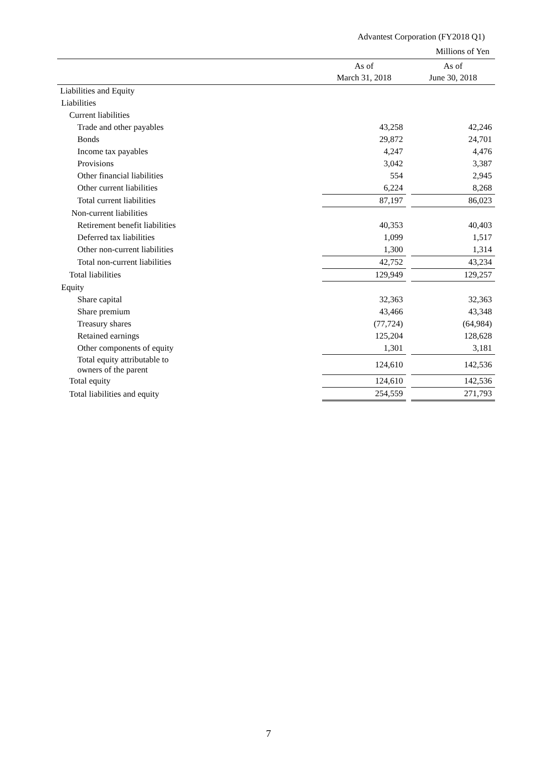Advantest Corporation (FY2018 Q1)
Millions of Yen
| | As of March 31, 2018 | | As of June 30, 2018 |
| --- | --- | --- | --- |
| Liabilities and Equity | | | |
| Liabilities | | | |
| Current liabilities | | | |
| Trade and other payables | 43,258 | | 42,246 |
| Bonds | 29,872 | | 24,701 |
| Income tax payables | 4,247 | | 4,476 |
| Provisions | 3,042 | | 3,387 |
| Other financial liabilities | 554 | | 2,945 |
| Other current liabilities | 6,224 | | 8,268 |
| Total current liabilities | 87,197 | | 86,023 |
| Non-current liabilities | | | |
| Retirement benefit liabilities | 40,353 | | 40,403 |
| Deferred tax liabilities | 1,099 | | 1,517 |
| Other non-current liabilities | 1,300 | | 1,314 |
| Total non-current liabilities | 42,752 | | 43,234 |
| Total liabilities | 129,949 | | 129,257 |
| Equity | | | |
| Share capital | 32,363 | | 32,363 |
| Share premium | 43,466 | | 43,348 |
| Treasury shares | (77,724) | | (64,984) |
| Retained earnings | 125,204 | | 128,628 |
| Other components of equity | 1,301 | | 3,181 |
| Total equity attributable to owners of the parent | 124,610 | | 142,536 |
| Total equity | 124,610 | | 142,536 |
| Total liabilities and equity | 254,559 | | 271,793 |
7